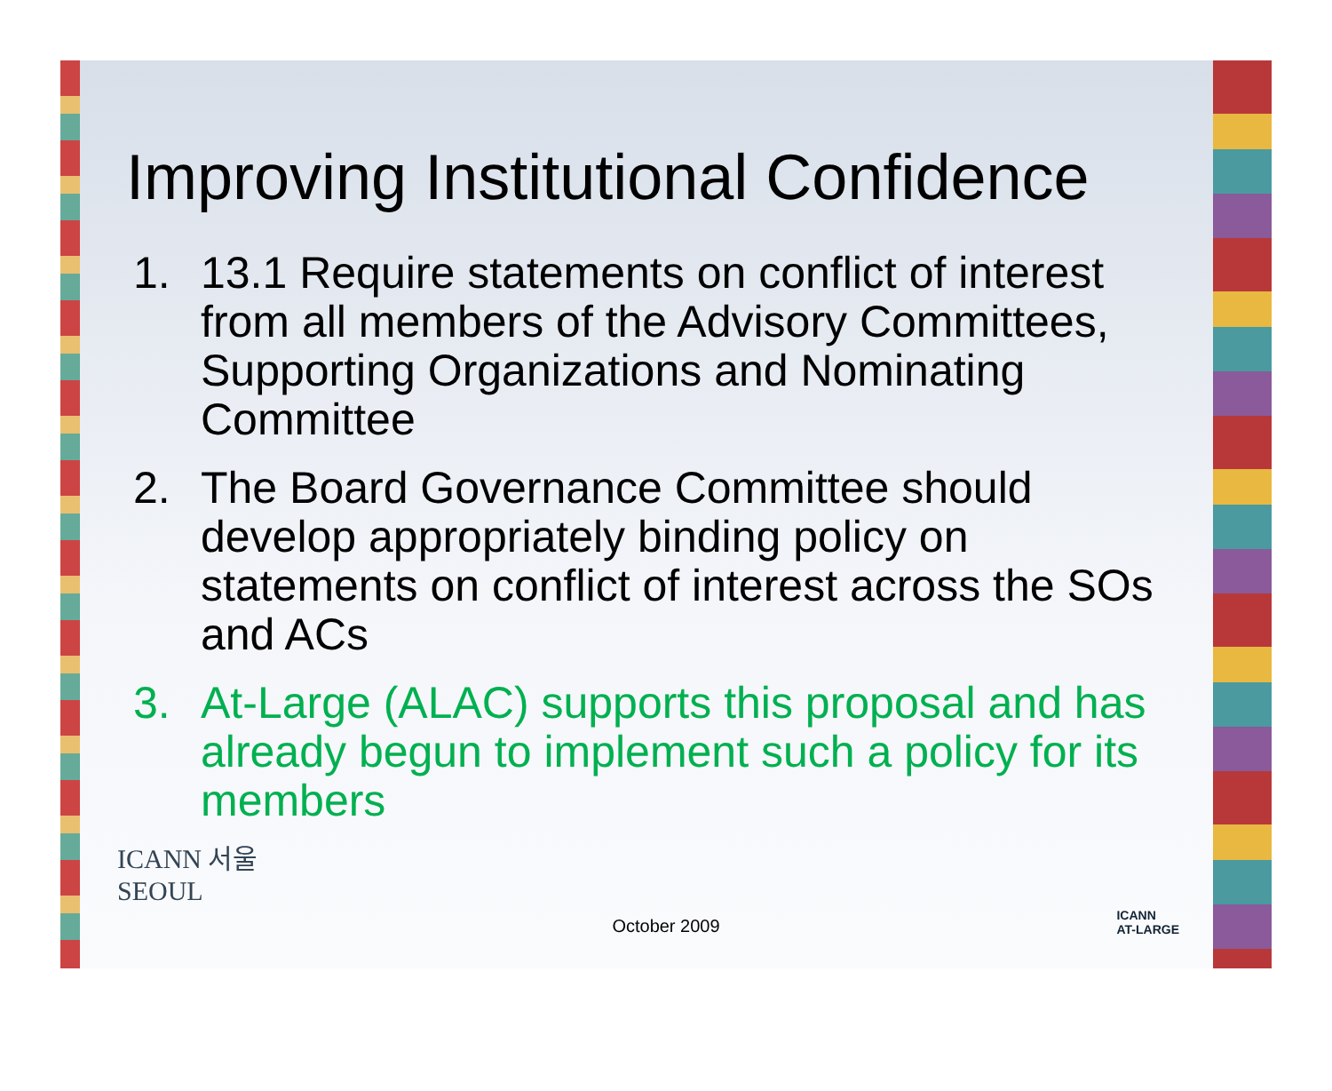Improving Institutional Confidence
1. 13.1 Require statements on conflict of interest from all members of the Advisory Committees, Supporting Organizations and Nominating Committee
2. The Board Governance Committee should develop appropriately binding policy on statements on conflict of interest across the SOs and ACs
3. At-Large (ALAC) supports this proposal and has already begun to implement such a policy for its members
ICANN 서울
SEOUL
October 2009
ICANN
AT-LARGE